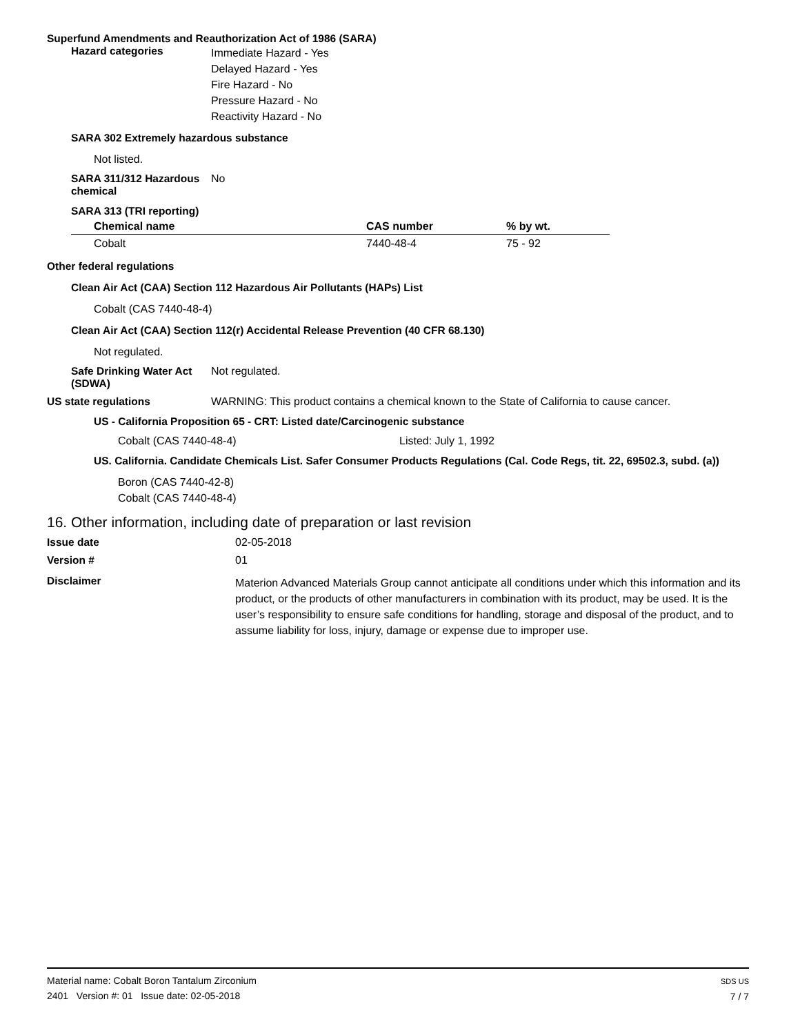Superfund Amendments and Reauthorization Act of 1986 (SARA)
Hazard categories
Immediate Hazard - Yes
Delayed Hazard - Yes
Fire Hazard - No
Pressure Hazard - No
Reactivity Hazard - No
SARA 302 Extremely hazardous substance
Not listed.
SARA 311/312 Hazardous chemical
No
SARA 313 (TRI reporting)
| Chemical name | CAS number | % by wt. |
| --- | --- | --- |
| Cobalt | 7440-48-4 | 75 - 92 |
Other federal regulations
Clean Air Act (CAA) Section 112 Hazardous Air Pollutants (HAPs) List
Cobalt (CAS 7440-48-4)
Clean Air Act (CAA) Section 112(r) Accidental Release Prevention (40 CFR 68.130)
Not regulated.
Safe Drinking Water Act (SDWA)
Not regulated.
US state regulations WARNING: This product contains a chemical known to the State of California to cause cancer.
US - California Proposition 65 - CRT: Listed date/Carcinogenic substance
Cobalt (CAS 7440-48-4) Listed: July 1, 1992
US. California. Candidate Chemicals List. Safer Consumer Products Regulations (Cal. Code Regs, tit. 22, 69502.3, subd. (a))
Boron (CAS 7440-42-8)
Cobalt (CAS 7440-48-4)
16. Other information, including date of preparation or last revision
Issue date 02-05-2018
Version # 01
Disclaimer
Materion Advanced Materials Group cannot anticipate all conditions under which this information and its product, or the products of other manufacturers in combination with its product, may be used. It is the user’s responsibility to ensure safe conditions for handling, storage and disposal of the product, and to assume liability for loss, injury, damage or expense due to improper use.
Material name: Cobalt Boron Tantalum Zirconium
2401 Version #: 01 Issue date: 02-05-2018
SDS US
7 / 7